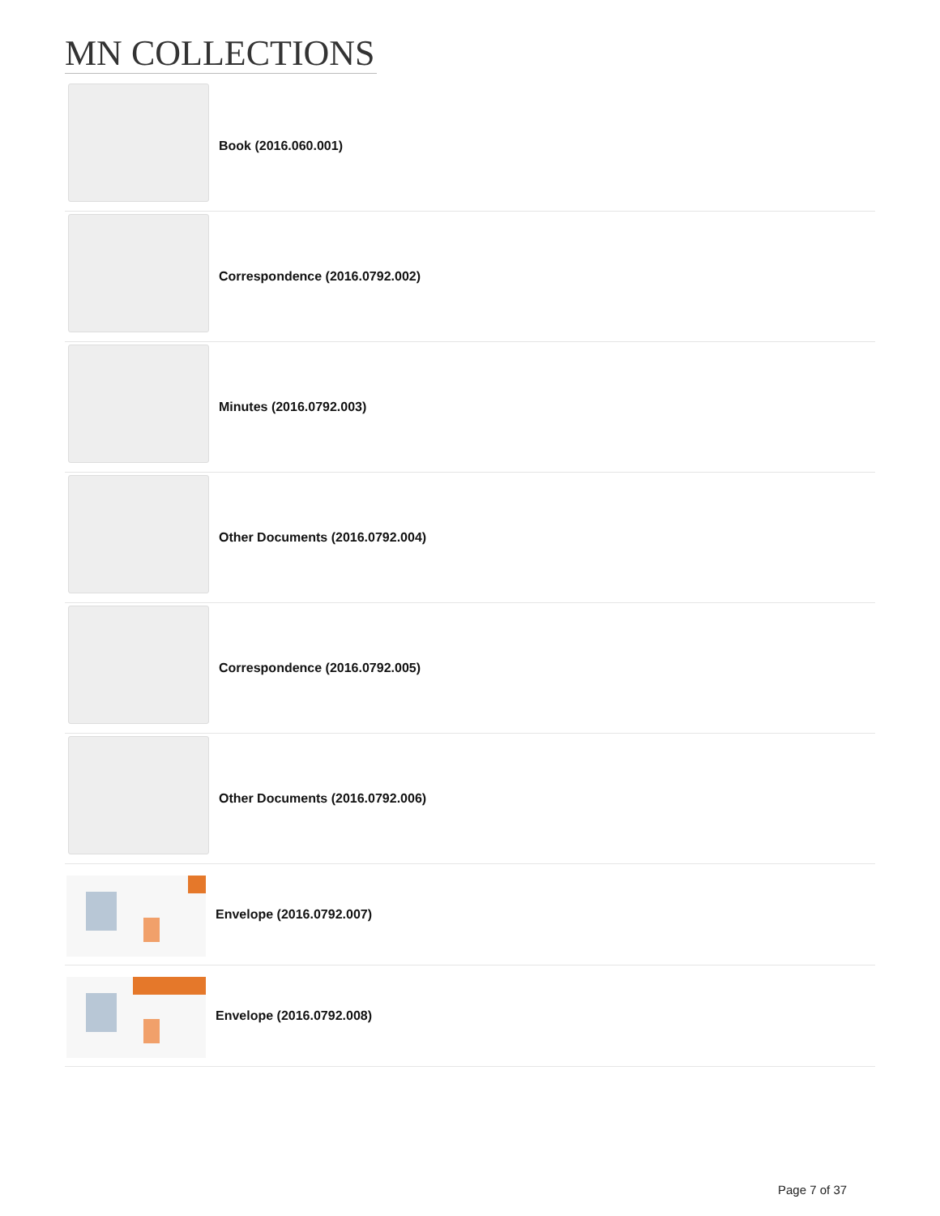MN COLLECTIONS
Book (2016.060.001)
Correspondence (2016.0792.002)
Minutes (2016.0792.003)
Other Documents (2016.0792.004)
Correspondence (2016.0792.005)
Other Documents (2016.0792.006)
Envelope (2016.0792.007)
Envelope (2016.0792.008)
Page 7 of 37